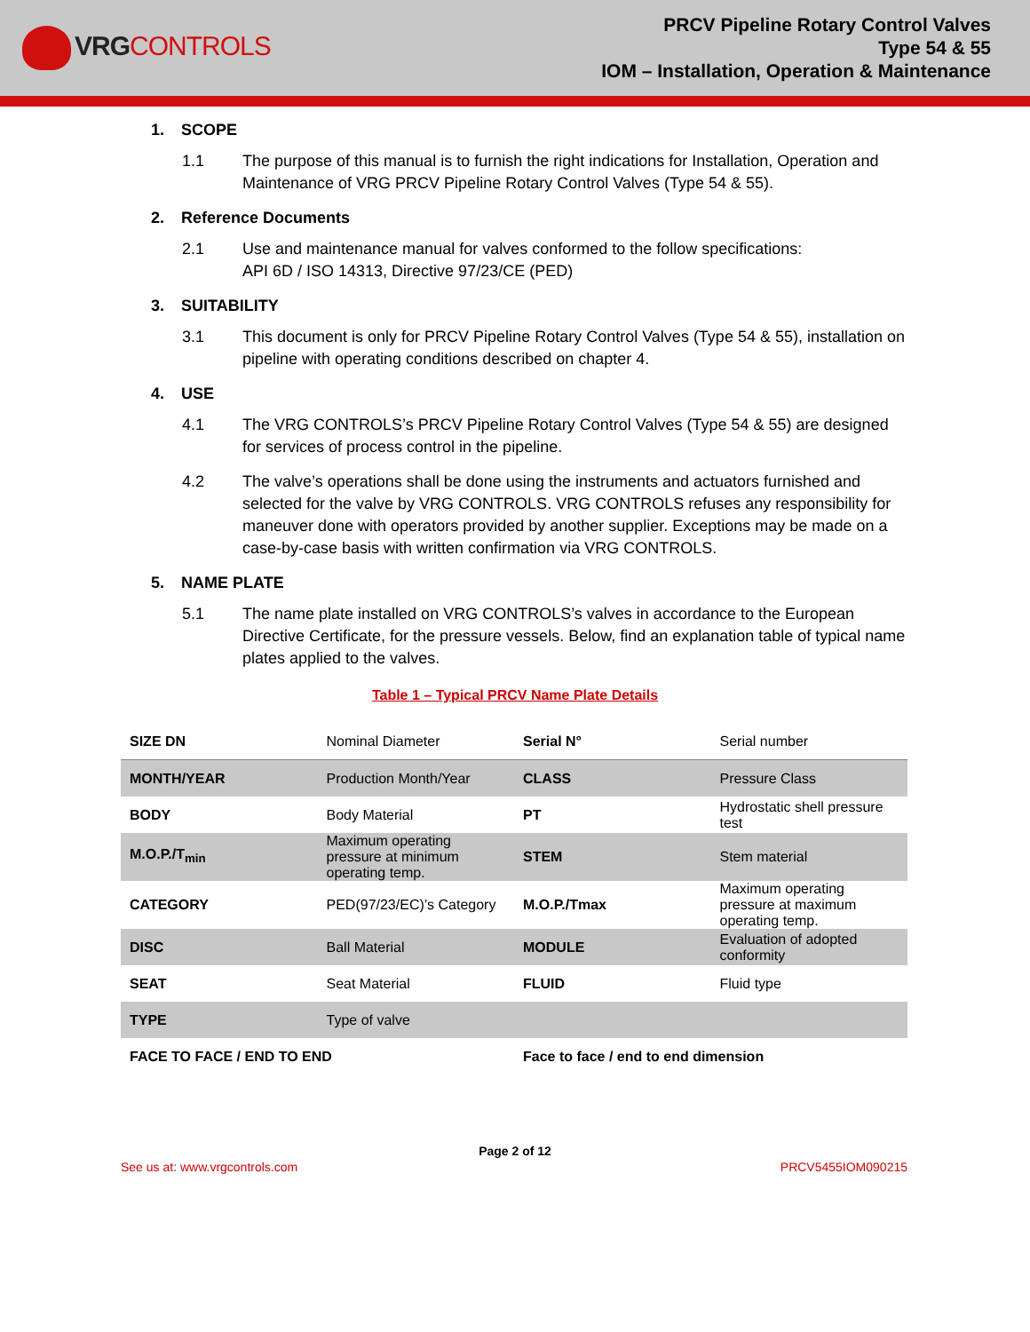VRG CONTROLS
PRCV Pipeline Rotary Control Valves
Type 54 & 55
IOM – Installation, Operation & Maintenance
1. SCOPE
1.1 The purpose of this manual is to furnish the right indications for Installation, Operation and Maintenance of VRG PRCV Pipeline Rotary Control Valves (Type 54 & 55).
2. Reference Documents
2.1 Use and maintenance manual for valves conformed to the follow specifications:
API 6D / ISO 14313, Directive 97/23/CE (PED)
3. SUITABILITY
3.1 This document is only for PRCV Pipeline Rotary Control Valves (Type 54 & 55), installation on pipeline with operating conditions described on chapter 4.
4. USE
4.1 The VRG CONTROLS’s PRCV Pipeline Rotary Control Valves (Type 54 & 55) are designed for services of process control in the pipeline.
4.2 The valve’s operations shall be done using the instruments and actuators furnished and selected for the valve by VRG CONTROLS. VRG CONTROLS refuses any responsibility for maneuver done with operators provided by another supplier. Exceptions may be made on a case-by-case basis with written confirmation via VRG CONTROLS.
5. NAME PLATE
5.1 The name plate installed on VRG CONTROLS’s valves in accordance to the European Directive Certificate, for the pressure vessels. Below, find an explanation table of typical name plates applied to the valves.
Table 1 – Typical PRCV Name Plate Details
| SIZE DN | Nominal Diameter | Serial N° | Serial number |
| MONTH/YEAR | Production Month/Year | CLASS | Pressure Class |
| BODY | Body Material | PT | Hydrostatic shell pressure test |
| M.O.P./T<sub>min</sub> | Maximum operating pressure at minimum operating temp. | STEM | Stem material |
| CATEGORY | PED(97/23/EC)’s Category | M.O.P./Tmax | Maximum operating pressure at maximum operating temp. |
| DISC | Ball Material | MODULE | Evaluation of adopted conformity |
| SEAT | Seat Material | FLUID | Fluid type |
| TYPE | Type of valve | | |
| FACE TO FACE / END TO END | | Face to face / end to end dimension | |
Page 2 of 12
See us at: www.vrgcontrols.com PRCV5455IOM090215